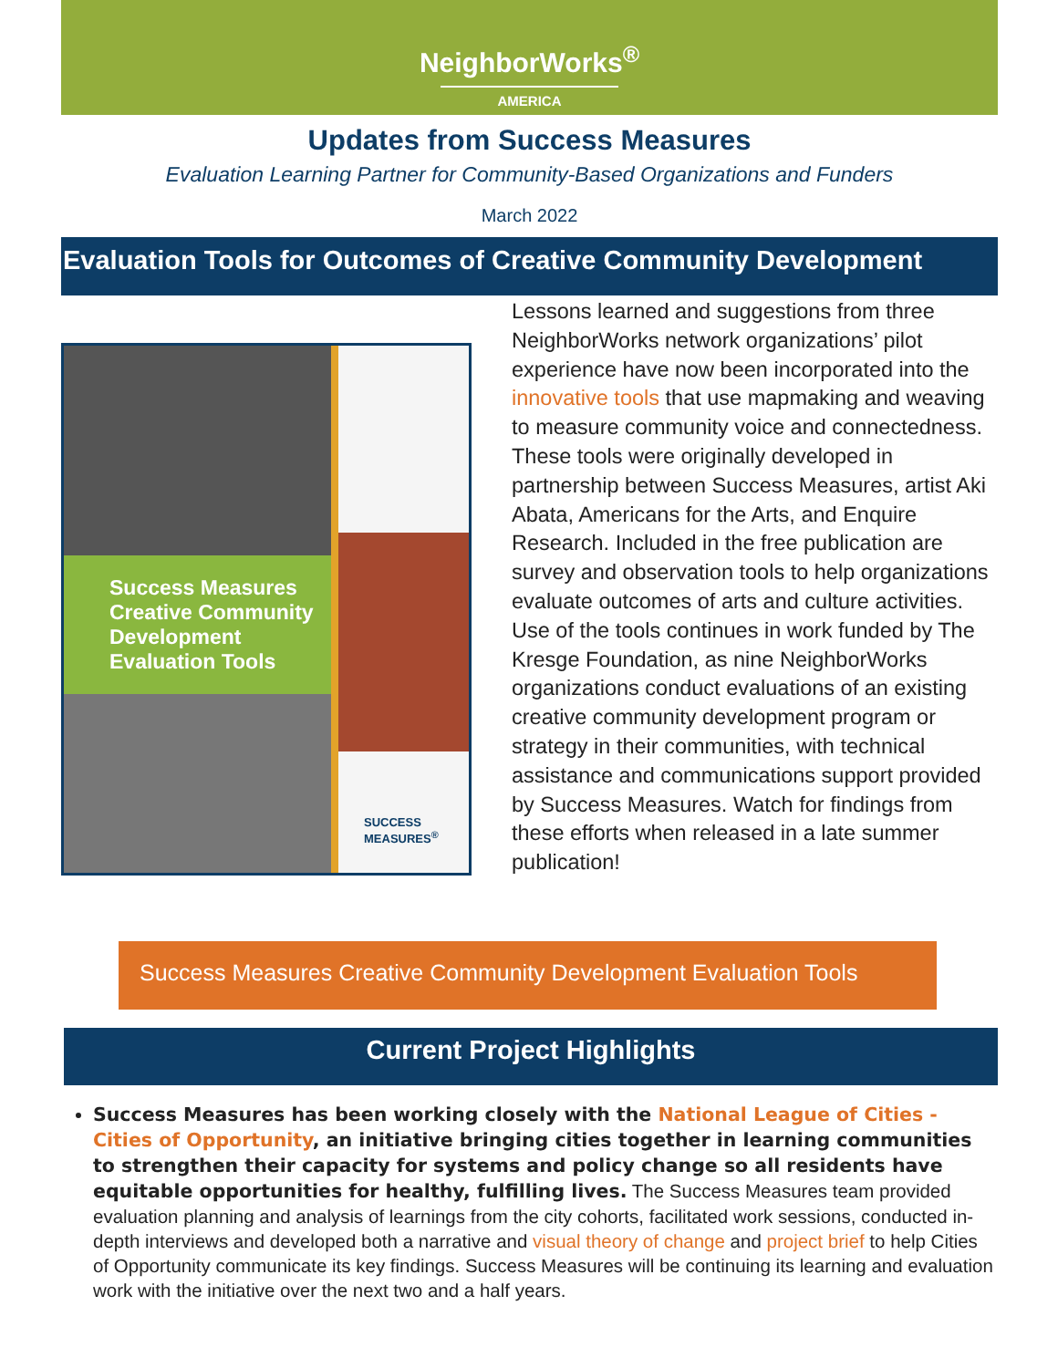NeighborWorks<sup>®</sup>
AMERICA
Updates from Success Measures
Evaluation Learning Partner for Community-Based Organizations and Funders
March 2022
Evaluation Tools for Outcomes of Creative Community Development
Success Measures Creative Community Development Evaluation Tools
SUCCESS
MEASURES<sup>®</sup>
Lessons learned and suggestions from three NeighborWorks network organizations’ pilot experience have now been incorporated into the innovative tools that use mapmaking and weaving to measure community voice and connectedness. These tools were originally developed in partnership between Success Measures, artist Aki Abata, Americans for the Arts, and Enquire Research. Included in the free publication are survey and observation tools to help organizations evaluate outcomes of arts and culture activities. Use of the tools continues in work funded by The Kresge Foundation, as nine NeighborWorks organizations conduct evaluations of an existing creative community development program or strategy in their communities, with technical assistance and communications support provided by Success Measures. Watch for findings from these efforts when released in a late summer publication!
Success Measures Creative Community Development Evaluation Tools
Current Project Highlights
Success Measures has been working closely with the National League of Cities - Cities of Opportunity, an initiative bringing cities together in learning communities to strengthen their capacity for systems and policy change so all residents have equitable opportunities for healthy, fulfilling lives. The Success Measures team provided evaluation planning and analysis of learnings from the city cohorts, facilitated work sessions, conducted in-depth interviews and developed both a narrative and visual theory of change and project brief to help Cities of Opportunity communicate its key findings. Success Measures will be continuing its learning and evaluation work with the initiative over the next two and a half years.